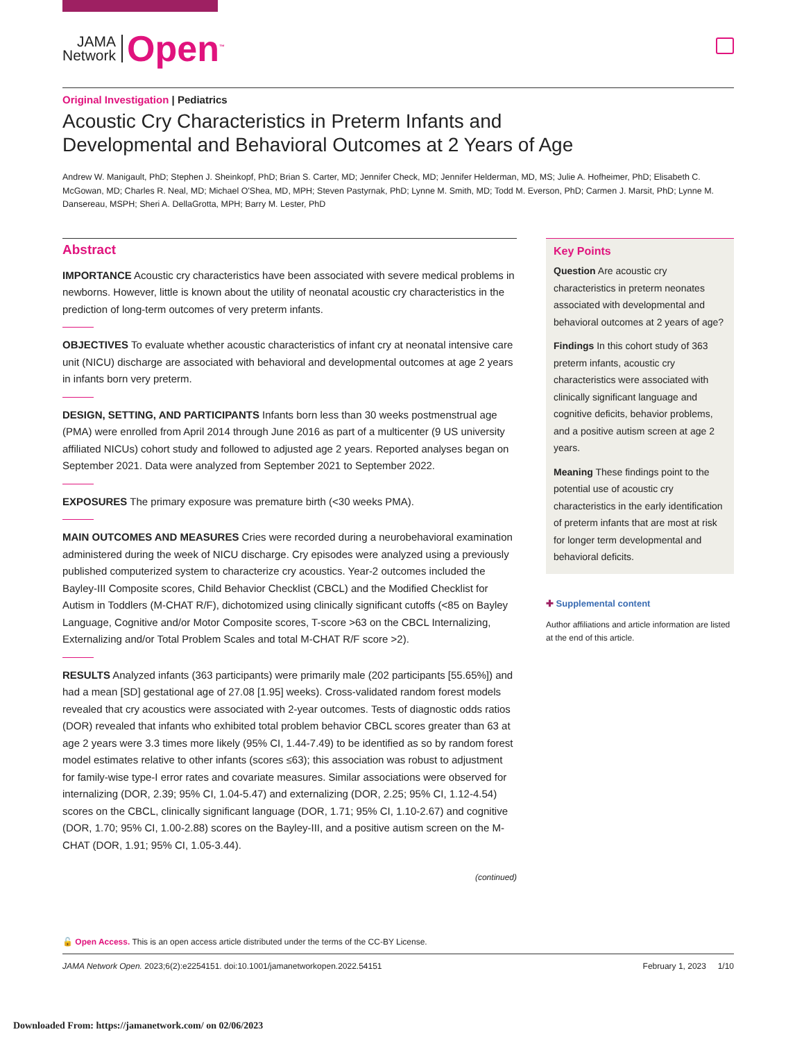JAMA
Network
Open<sup>™</sup>
Original Investigation | Pediatrics
Acoustic Cry Characteristics in Preterm Infants and Developmental and Behavioral Outcomes at 2 Years of Age
Andrew W. Manigault, PhD; Stephen J. Sheinkopf, PhD; Brian S. Carter, MD; Jennifer Check, MD; Jennifer Helderman, MD, MS; Julie A. Hofheimer, PhD; Elisabeth C. McGowan, MD; Charles R. Neal, MD; Michael O'Shea, MD, MPH; Steven Pastyrnak, PhD; Lynne M. Smith, MD; Todd M. Everson, PhD; Carmen J. Marsit, PhD; Lynne M. Dansereau, MSPH; Sheri A. DellaGrotta, MPH; Barry M. Lester, PhD
Abstract
IMPORTANCE Acoustic cry characteristics have been associated with severe medical problems in newborns. However, little is known about the utility of neonatal acoustic cry characteristics in the prediction of long-term outcomes of very preterm infants.
OBJECTIVES To evaluate whether acoustic characteristics of infant cry at neonatal intensive care unit (NICU) discharge are associated with behavioral and developmental outcomes at age 2 years in infants born very preterm.
DESIGN, SETTING, AND PARTICIPANTS Infants born less than 30 weeks postmenstrual age (PMA) were enrolled from April 2014 through June 2016 as part of a multicenter (9 US university affiliated NICUs) cohort study and followed to adjusted age 2 years. Reported analyses began on September 2021. Data were analyzed from September 2021 to September 2022.
EXPOSURES The primary exposure was premature birth (<30 weeks PMA).
MAIN OUTCOMES AND MEASURES Cries were recorded during a neurobehavioral examination administered during the week of NICU discharge. Cry episodes were analyzed using a previously published computerized system to characterize cry acoustics. Year-2 outcomes included the Bayley-III Composite scores, Child Behavior Checklist (CBCL) and the Modified Checklist for Autism in Toddlers (M-CHAT R/F), dichotomized using clinically significant cutoffs (<85 on Bayley Language, Cognitive and/or Motor Composite scores, T-score >63 on the CBCL Internalizing, Externalizing and/or Total Problem Scales and total M-CHAT R/F score >2).
RESULTS Analyzed infants (363 participants) were primarily male (202 participants [55.65%]) and had a mean [SD] gestational age of 27.08 [1.95] weeks). Cross-validated random forest models revealed that cry acoustics were associated with 2-year outcomes. Tests of diagnostic odds ratios (DOR) revealed that infants who exhibited total problem behavior CBCL scores greater than 63 at age 2 years were 3.3 times more likely (95% CI, 1.44-7.49) to be identified as so by random forest model estimates relative to other infants (scores ≤63); this association was robust to adjustment for family-wise type-I error rates and covariate measures. Similar associations were observed for internalizing (DOR, 2.39; 95% CI, 1.04-5.47) and externalizing (DOR, 2.25; 95% CI, 1.12-4.54) scores on the CBCL, clinically significant language (DOR, 1.71; 95% CI, 1.10-2.67) and cognitive (DOR, 1.70; 95% CI, 1.00-2.88) scores on the Bayley-III, and a positive autism screen on the M-CHAT (DOR, 1.91; 95% CI, 1.05-3.44).
(continued)
Key Points
Question Are acoustic cry characteristics in preterm neonates associated with developmental and behavioral outcomes at 2 years of age?
Findings In this cohort study of 363 preterm infants, acoustic cry characteristics were associated with clinically significant language and cognitive deficits, behavior problems, and a positive autism screen at age 2 years.
Meaning These findings point to the potential use of acoustic cry characteristics in the early identification of preterm infants that are most at risk for longer term developmental and behavioral deficits.
✚ Supplemental content
Author affiliations and article information are listed at the end of this article.
🔓 Open Access. This is an open access article distributed under the terms of the CC-BY License.
JAMA Network Open. 2023;6(2):e2254151. doi:10.1001/jamanetworkopen.2022.54151 February 1, 2023 1/10
Downloaded From: https://jamanetwork.com/ on 02/06/2023